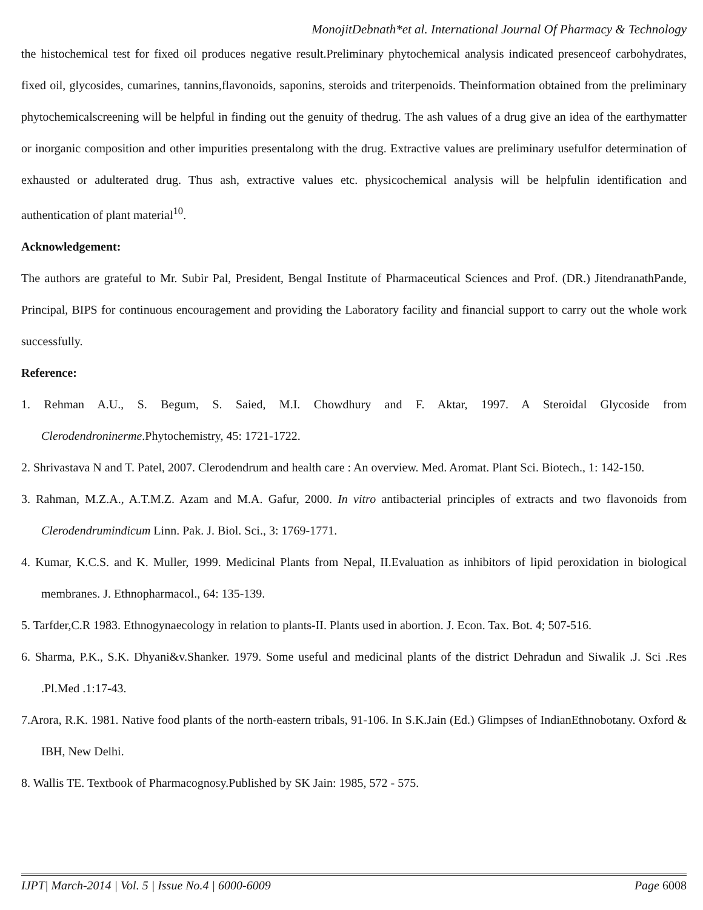MonojitDebnath*et al. International Journal Of Pharmacy & Technology
the histochemical test for fixed oil produces negative result.Preliminary phytochemical analysis indicated presenceof carbohydrates, fixed oil, glycosides, cumarines, tannins,flavonoids, saponins, steroids and triterpenoids. Theinformation obtained from the preliminary phytochemicalscreening will be helpful in finding out the genuity of thedrug. The ash values of a drug give an idea of the earthymatter or inorganic composition and other impurities presentalong with the drug. Extractive values are preliminary usefulfor determination of exhausted or adulterated drug. Thus ash, extractive values etc. physicochemical analysis will be helpfulin identification and authentication of plant material<sup>10</sup>.
Acknowledgement:
The authors are grateful to Mr. Subir Pal, President, Bengal Institute of Pharmaceutical Sciences and Prof. (DR.) JitendranathPande, Principal, BIPS for continuous encouragement and providing the Laboratory facility and financial support to carry out the whole work successfully.
Reference:
1. Rehman A.U., S. Begum, S. Saied, M.I. Chowdhury and F. Aktar, 1997. A Steroidal Glycoside from Clerodendroninerme.Phytochemistry, 45: 1721-1722.
2. Shrivastava N and T. Patel, 2007. Clerodendrum and health care : An overview. Med. Aromat. Plant Sci. Biotech., 1: 142-150.
3. Rahman, M.Z.A., A.T.M.Z. Azam and M.A. Gafur, 2000. In vitro antibacterial principles of extracts and two flavonoids from Clerodendrumindicum Linn. Pak. J. Biol. Sci., 3: 1769-1771.
4. Kumar, K.C.S. and K. Muller, 1999. Medicinal Plants from Nepal, II.Evaluation as inhibitors of lipid peroxidation in biological membranes. J. Ethnopharmacol., 64: 135-139.
5. Tarfder,C.R 1983. Ethnogynaecology in relation to plants-II. Plants used in abortion. J. Econ. Tax. Bot. 4; 507-516.
6. Sharma, P.K., S.K. Dhyani&v.Shanker. 1979. Some useful and medicinal plants of the district Dehradun and Siwalik .J. Sci .Res .Pl.Med .1:17-43.
7.Arora, R.K. 1981. Native food plants of the north-eastern tribals, 91-106. In S.K.Jain (Ed.) Glimpses of IndianEthnobotany. Oxford & IBH, New Delhi.
8. Wallis TE. Textbook of Pharmacognosy.Published by SK Jain: 1985, 572 - 575.
IJPT| March-2014 | Vol. 5 | Issue No.4 | 6000-6009 Page 6008